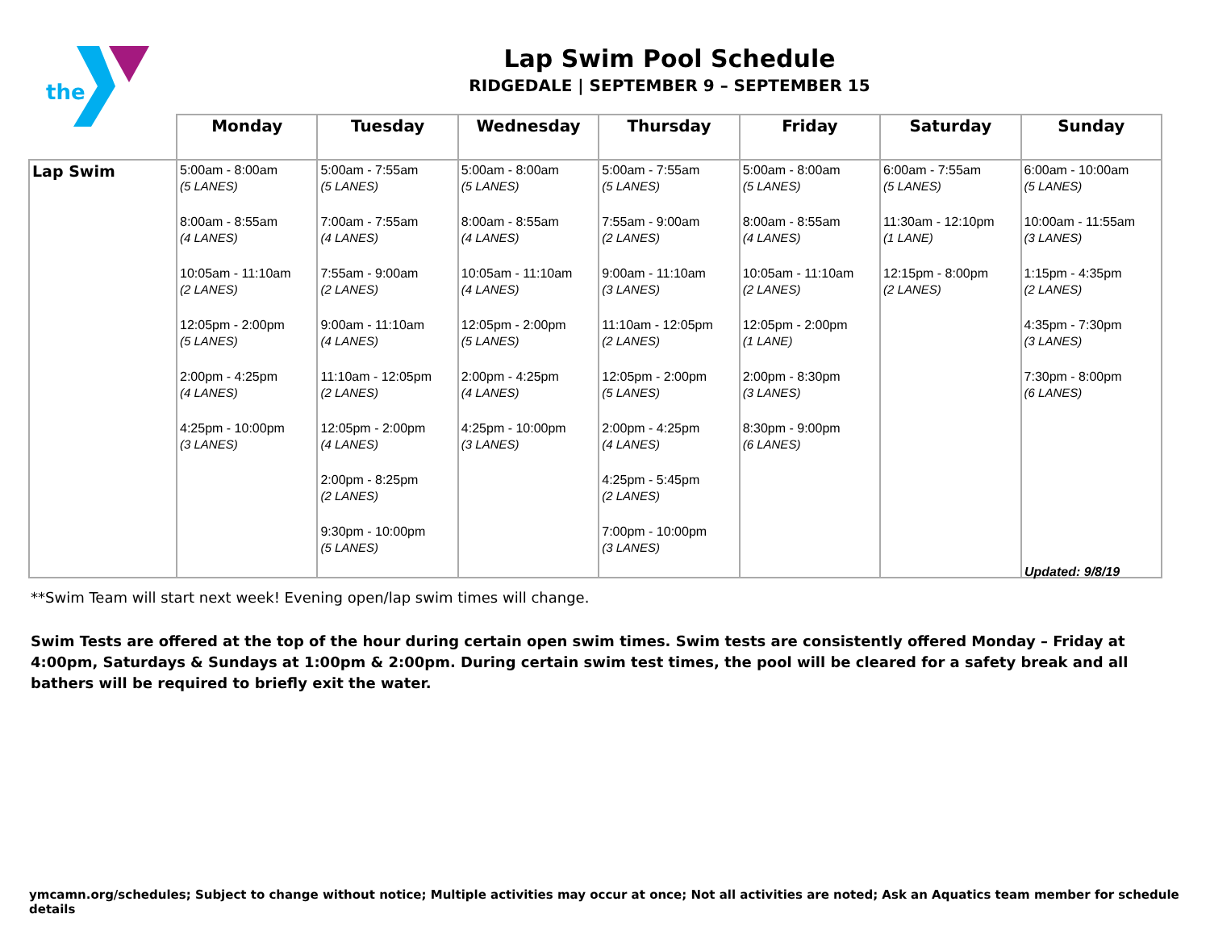the
Lap Swim Pool Schedule
RIDGEDALE | SEPTEMBER 9 – SEPTEMBER 15
| | Monday | Tuesday | Wednesday | Thursday | Friday | Saturday | Sunday |
| --- | --- | --- | --- | --- | --- | --- | --- |
| Lap Swim | 5:00am - 8:00am (5 LANES) 8:00am - 8:55am (4 LANES) 10:05am - 11:10am (2 LANES) 12:05pm - 2:00pm (5 LANES) 2:00pm - 4:25pm (4 LANES) 4:25pm - 10:00pm (3 LANES) | 5:00am - 7:55am (5 LANES) 7:00am - 7:55am (4 LANES) 7:55am - 9:00am (2 LANES) 9:00am - 11:10am (4 LANES) 11:10am - 12:05pm (2 LANES) 12:05pm - 2:00pm (4 LANES) 2:00pm - 8:25pm (2 LANES) 9:30pm - 10:00pm (5 LANES) | 5:00am - 8:00am (5 LANES) 8:00am - 8:55am (4 LANES) 10:05am - 11:10am (4 LANES) 12:05pm - 2:00pm (5 LANES) 2:00pm - 4:25pm (4 LANES) 4:25pm - 10:00pm (3 LANES) | 5:00am - 7:55am (5 LANES) 7:55am - 9:00am (2 LANES) 9:00am - 11:10am (3 LANES) 11:10am - 12:05pm (2 LANES) 12:05pm - 2:00pm (5 LANES) 2:00pm - 4:25pm (4 LANES) 4:25pm - 5:45pm (2 LANES) 7:00pm - 10:00pm (3 LANES) | 5:00am - 8:00am (5 LANES) 8:00am - 8:55am (4 LANES) 10:05am - 11:10am (2 LANES) 12:05pm - 2:00pm (1 LANE) 2:00pm - 8:30pm (3 LANES) 8:30pm - 9:00pm (6 LANES) | 6:00am - 7:55am (5 LANES) 11:30am - 12:10pm (1 LANE) 12:15pm - 8:00pm (2 LANES) | 6:00am - 10:00am (5 LANES) 10:00am - 11:55am (3 LANES) 1:15pm - 4:35pm (2 LANES) 4:35pm - 7:30pm (3 LANES) 7:30pm - 8:00pm (6 LANES) |
Updated: 9/8/19
**Swim Team will start next week! Evening open/lap swim times will change.
Swim Tests are offered at the top of the hour during certain open swim times. Swim tests are consistently offered Monday – Friday at 4:00pm, Saturdays & Sundays at 1:00pm & 2:00pm. During certain swim test times, the pool will be cleared for a safety break and all bathers will be required to briefly exit the water.
ymcamn.org/schedules; Subject to change without notice; Multiple activities may occur at once; Not all activities are noted; Ask an Aquatics team member for schedule details